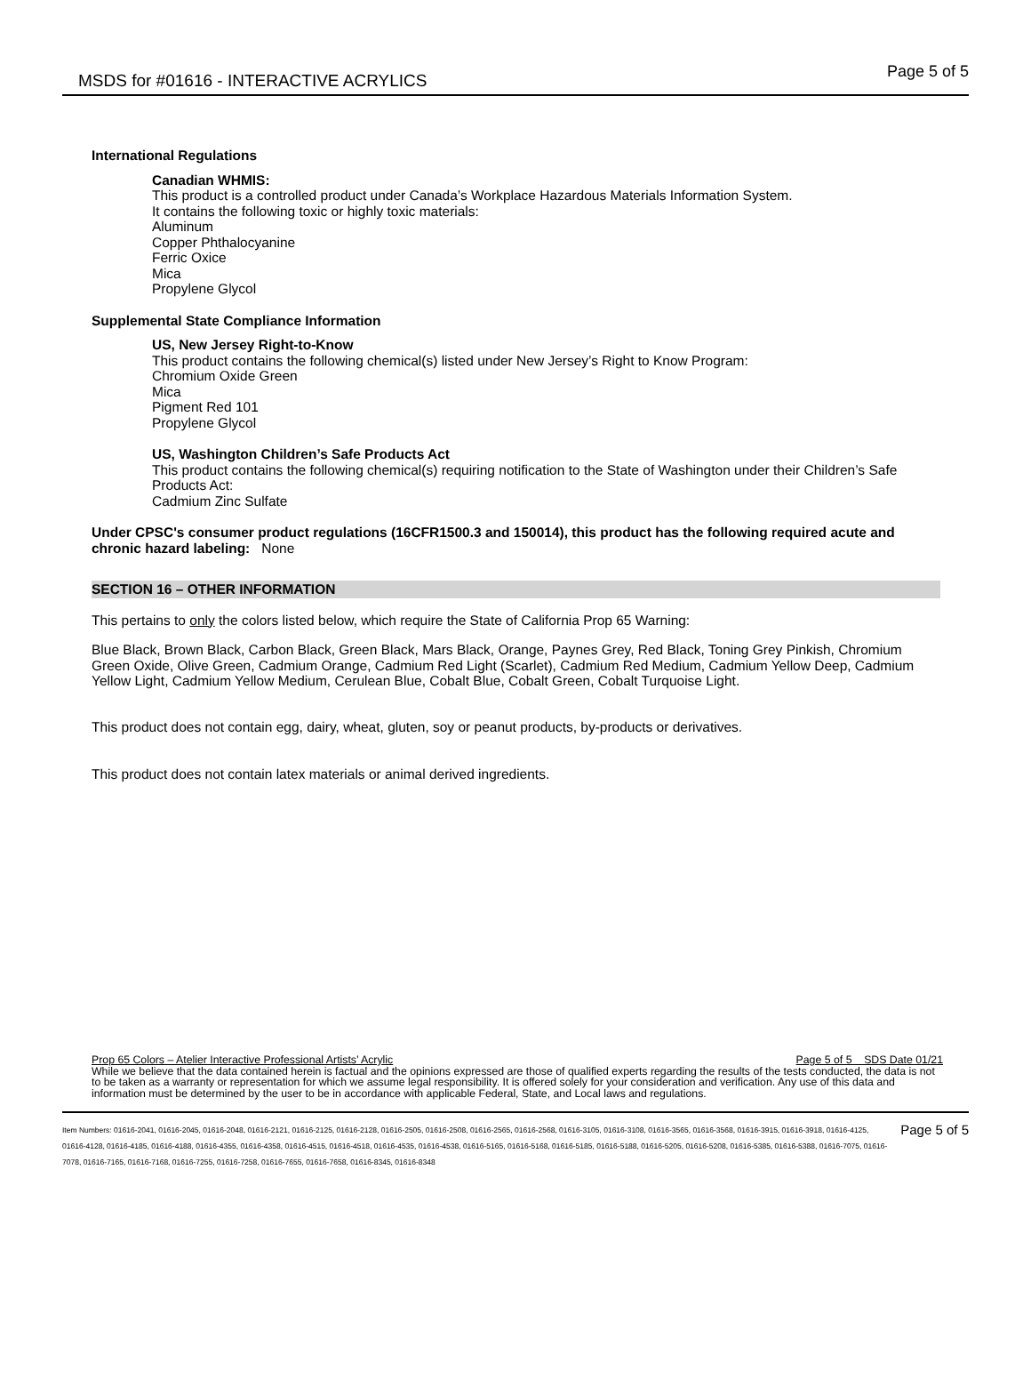MSDS for #01616 - INTERACTIVE ACRYLICS
Page 5 of 5
International Regulations
Canadian WHMIS:
This product is a controlled product under Canada’s Workplace Hazardous Materials Information System.
It contains the following toxic or highly toxic materials:
Aluminum
Copper Phthalocyanine
Ferric Oxice
Mica
Propylene Glycol
Supplemental State Compliance Information
US, New Jersey Right-to-Know
This product contains the following chemical(s) listed under New Jersey’s Right to Know Program:
Chromium Oxide Green
Mica
Pigment Red 101
Propylene Glycol
US, Washington Children’s Safe Products Act
This product contains the following chemical(s) requiring notification to the State of Washington under their Children’s Safe Products Act:
Cadmium Zinc Sulfate
Under CPSC's consumer product regulations (16CFR1500.3 and 150014), this product has the following required acute and chronic hazard labeling: None
SECTION 16 – OTHER INFORMATION
This pertains to only the colors listed below, which require the State of California Prop 65 Warning:
Blue Black, Brown Black, Carbon Black, Green Black, Mars Black, Orange, Paynes Grey, Red Black, Toning Grey Pinkish, Chromium Green Oxide, Olive Green, Cadmium Orange, Cadmium Red Light (Scarlet), Cadmium Red Medium, Cadmium Yellow Deep, Cadmium Yellow Light, Cadmium Yellow Medium, Cerulean Blue, Cobalt Blue, Cobalt Green, Cobalt Turquoise Light.
This product does not contain egg, dairy, wheat, gluten, soy or peanut products, by-products or derivatives.
This product does not contain latex materials or animal derived ingredients.
Prop 65 Colors – Atelier Interactive Professional Artists’ Acrylic Page 5 of 5 SDS Date 01/21
While we believe that the data contained herein is factual and the opinions expressed are those of qualified experts regarding the results of the tests conducted, the data is not to be taken as a warranty or representation for which we assume legal responsibility. It is offered solely for your consideration and verification. Any use of this data and information must be determined by the user to be in accordance with applicable Federal, State, and Local laws and regulations.
Item Numbers: 01616-2041, 01616-2045, 01616-2048, 01616-2121, 01616-2125, 01616-2128, 01616-2505, 01616-2508, 01616-2565, 01616-2568, 01616-3105, 01616-3108, 01616-3565, 01616-3568, 01616-3915, 01616-3918, 01616-4125, 01616-4128, 01616-4185, 01616-4188, 01616-4355, 01616-4358, 01616-4515, 01616-4518, 01616-4535, 01616-4538, 01616-5165, 01616-5168, 01616-5185, 01616-5188, 01616-5205, 01616-5208, 01616-5385, 01616-5388, 01616-7075, 01616-7078, 01616-7165, 01616-7168, 01616-7255, 01616-7258, 01616-7655, 01616-7658, 01616-8345, 01616-8348
Page 5 of 5